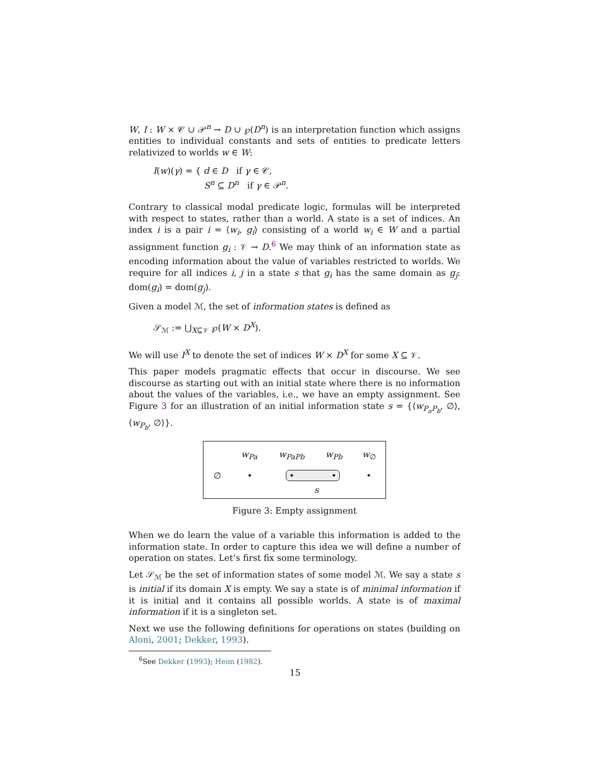W, I : W × 𝒞 ∪ 𝒫<sup>n</sup> → D ∪ ℘(D<sup>n</sup>) is an interpretation function which assigns entities to individual constants and sets of entities to predicate letters relativized to worlds w ∈ W:
I(w)(γ) = { d ∈ D if γ ∈ 𝒞,
S<sup>n</sup> ⊆ D<sup>n</sup> if γ ∈ 𝒫<sup>n</sup>.
Contrary to classical modal predicate logic, formulas will be interpreted with respect to states, rather than a world. A state is a set of indices. An index i is a pair i = ⟨w<sub>i</sub>, g<sub>i</sub>⟩ consisting of a world w<sub>i</sub> ∈ W and a partial assignment function g<sub>i</sub> : 𝒱 → D.<sup>6</sup> We may think of an information state as encoding information about the value of variables restricted to worlds. We require for all indices i, j in a state s that g<sub>i</sub> has the same domain as g<sub>j</sub>: dom(g<sub>i</sub>) = dom(g<sub>j</sub>).
Given a model ℳ, the set of information states is defined as
𝒮<sub>ℳ</sub> := ⋃<sub>X⊆𝒱</sub> ℘(W × D<sup>X</sup>).
We will use I<sup>X</sup> to denote the set of indices W × D<sup>X</sup> for some X ⊆ 𝒱.
This paper models pragmatic effects that occur in discourse. We see discourse as starting out with an initial state where there is no information about the values of the variables, i.e., we have an empty assignment. See Figure 3 for an illustration of an initial information state s = {⟨w<sub>P<sub>a</sub>P<sub>b</sub></sub>, ∅⟩, ⟨w<sub>P<sub>b</sub></sub>, ∅⟩}.
w<sub>Pa</sub> w<sub>PaPb</sub> w<sub>Pb</sub> w<sub>∅</sub>
∅ • • • •
s
Figure 3: Empty assignment
When we do learn the value of a variable this information is added to the information state. In order to capture this idea we will define a number of operation on states. Let’s first fix some terminology.
Let 𝒮<sub>ℳ</sub> be the set of information states of some model ℳ. We say a state s is initial if its domain X is empty. We say a state is of minimal information if it is initial and it contains all possible worlds. A state is of maximal information if it is a singleton set.
Next we use the following definitions for operations on states (building on Aloni, 2001; Dekker, 1993).
<sup>6</sup> See Dekker (1993); Heim (1982).
15